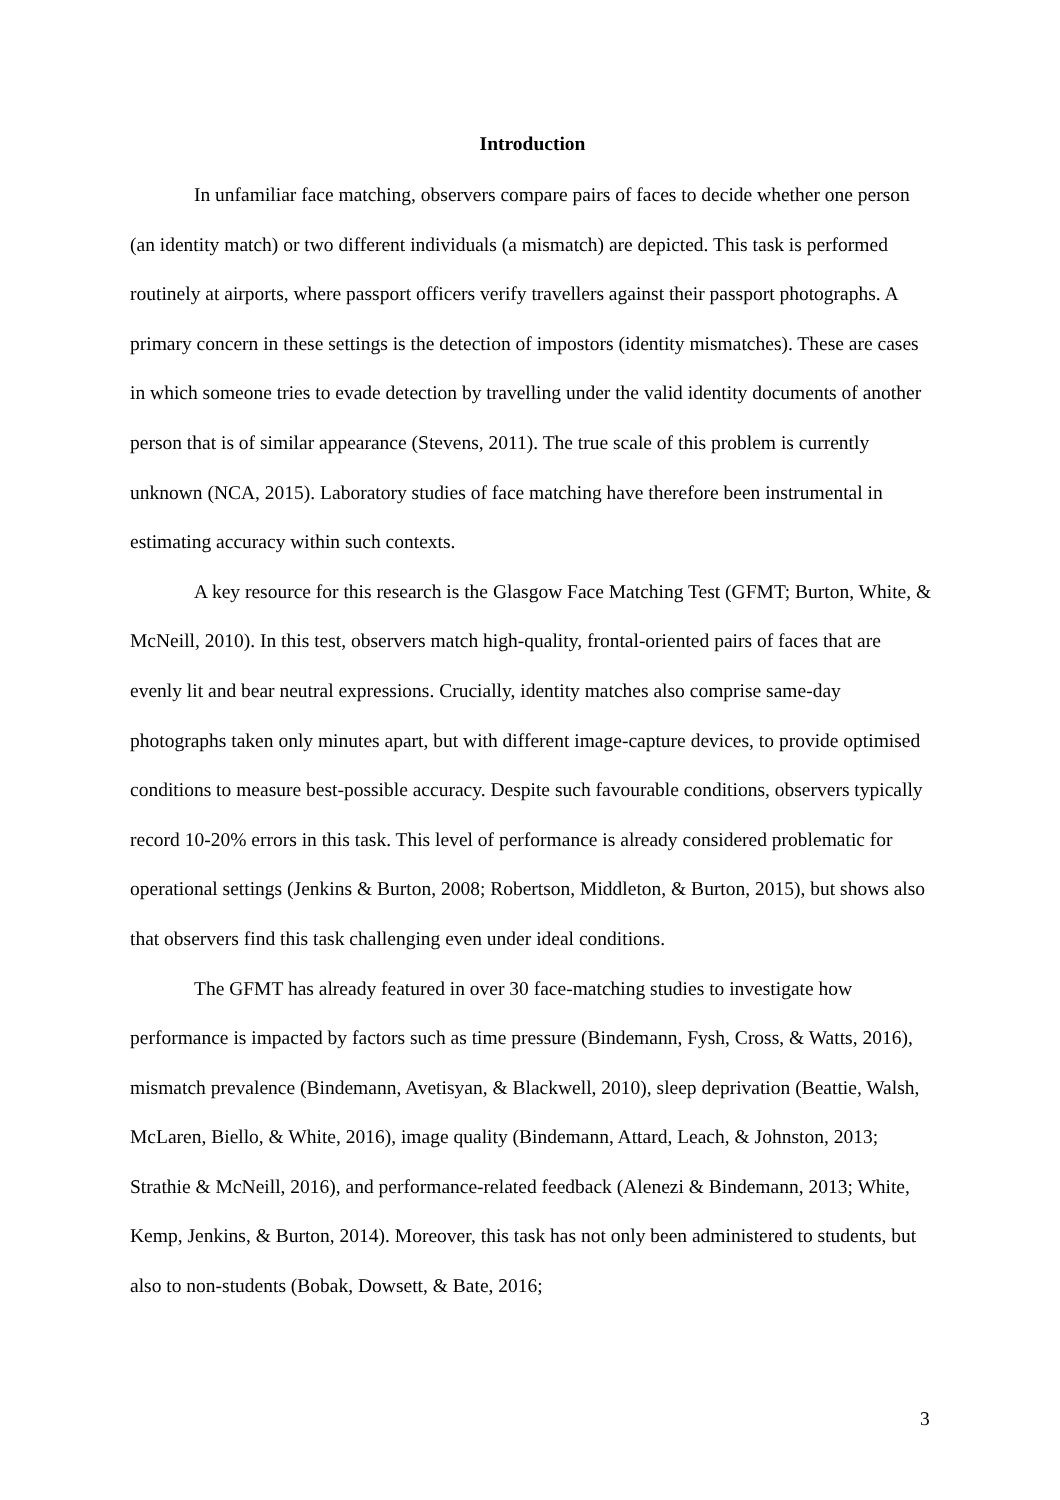Introduction
In unfamiliar face matching, observers compare pairs of faces to decide whether one person (an identity match) or two different individuals (a mismatch) are depicted. This task is performed routinely at airports, where passport officers verify travellers against their passport photographs. A primary concern in these settings is the detection of impostors (identity mismatches). These are cases in which someone tries to evade detection by travelling under the valid identity documents of another person that is of similar appearance (Stevens, 2011). The true scale of this problem is currently unknown (NCA, 2015). Laboratory studies of face matching have therefore been instrumental in estimating accuracy within such contexts.
A key resource for this research is the Glasgow Face Matching Test (GFMT; Burton, White, & McNeill, 2010). In this test, observers match high-quality, frontal-oriented pairs of faces that are evenly lit and bear neutral expressions. Crucially, identity matches also comprise same-day photographs taken only minutes apart, but with different image-capture devices, to provide optimised conditions to measure best-possible accuracy. Despite such favourable conditions, observers typically record 10-20% errors in this task. This level of performance is already considered problematic for operational settings (Jenkins & Burton, 2008; Robertson, Middleton, & Burton, 2015), but shows also that observers find this task challenging even under ideal conditions.
The GFMT has already featured in over 30 face-matching studies to investigate how performance is impacted by factors such as time pressure (Bindemann, Fysh, Cross, & Watts, 2016), mismatch prevalence (Bindemann, Avetisyan, & Blackwell, 2010), sleep deprivation (Beattie, Walsh, McLaren, Biello, & White, 2016), image quality (Bindemann, Attard, Leach, & Johnston, 2013; Strathie & McNeill, 2016), and performance-related feedback (Alenezi & Bindemann, 2013; White, Kemp, Jenkins, & Burton, 2014). Moreover, this task has not only been administered to students, but also to non-students (Bobak, Dowsett, & Bate, 2016;
3